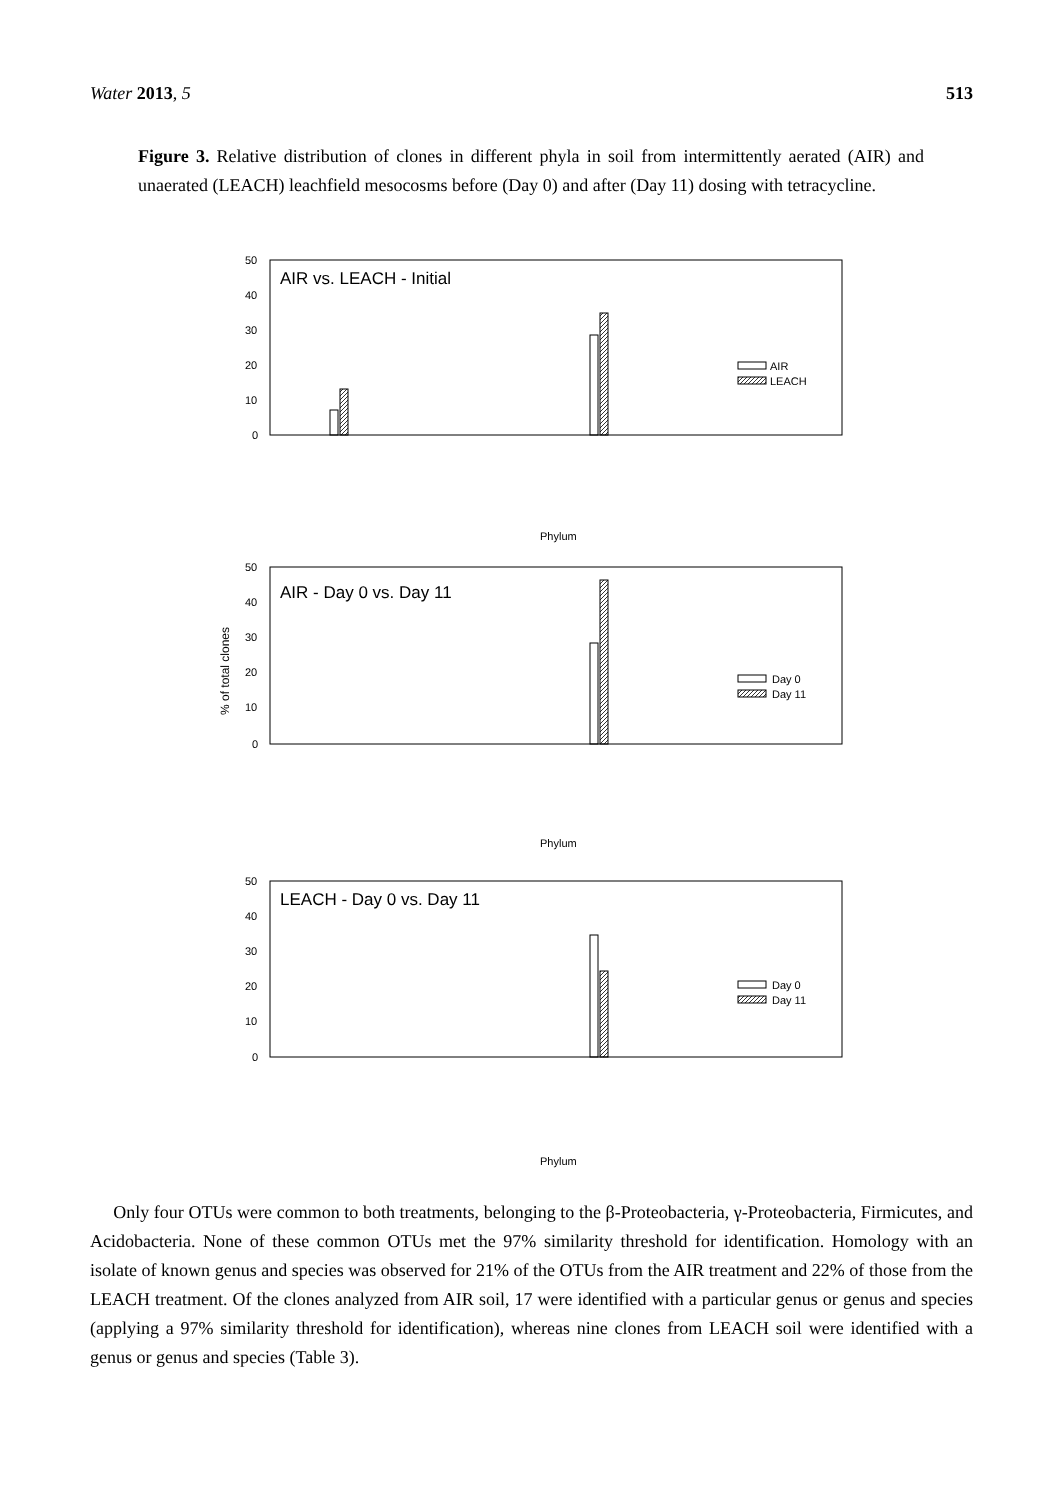Water 2013, 5 513
Figure 3. Relative distribution of clones in different phyla in soil from intermittently aerated (AIR) and unaerated (LEACH) leachfield mesocosms before (Day 0) and after (Day 11) dosing with tetracycline.
% of total clones
AIR vs. LEACH - Initial
50
40
30
20
10
0
AIR
LEACH
Phylum
AIR - Day 0 vs. Day 11
50
40
30
20
10
0
Day 0
Day 11
Phylum
LEACH - Day 0 vs. Day 11
50
40
30
20
10
0
Day 0
Day 11
Phylum
Only four OTUs were common to both treatments, belonging to the β-Proteobacteria, γ-Proteobacteria, Firmicutes, and Acidobacteria. None of these common OTUs met the 97% similarity threshold for identification. Homology with an isolate of known genus and species was observed for 21% of the OTUs from the AIR treatment and 22% of those from the LEACH treatment. Of the clones analyzed from AIR soil, 17 were identified with a particular genus or genus and species (applying a 97% similarity threshold for identification), whereas nine clones from LEACH soil were identified with a genus or genus and species (Table 3).